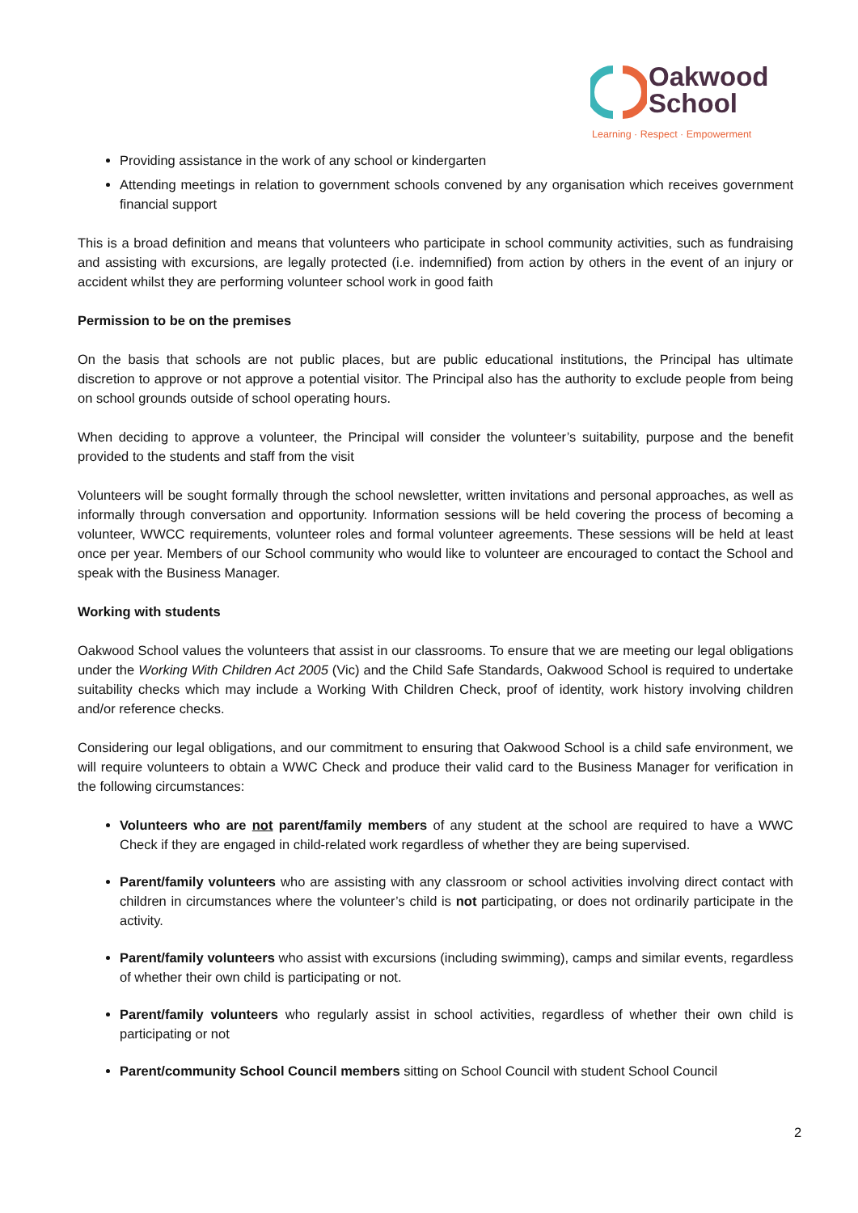Oakwood
School
Learning · Respect · Empowerment
Providing assistance in the work of any school or kindergarten
Attending meetings in relation to government schools convened by any organisation which receives government financial support
This is a broad definition and means that volunteers who participate in school community activities, such as fundraising and assisting with excursions, are legally protected (i.e. indemnified) from action by others in the event of an injury or accident whilst they are performing volunteer school work in good faith
Permission to be on the premises
On the basis that schools are not public places, but are public educational institutions, the Principal has ultimate discretion to approve or not approve a potential visitor. The Principal also has the authority to exclude people from being on school grounds outside of school operating hours.
When deciding to approve a volunteer, the Principal will consider the volunteer’s suitability, purpose and the benefit provided to the students and staff from the visit
Volunteers will be sought formally through the school newsletter, written invitations and personal approaches, as well as informally through conversation and opportunity. Information sessions will be held covering the process of becoming a volunteer, WWCC requirements, volunteer roles and formal volunteer agreements. These sessions will be held at least once per year. Members of our School community who would like to volunteer are encouraged to contact the School and speak with the Business Manager.
Working with students
Oakwood School values the volunteers that assist in our classrooms. To ensure that we are meeting our legal obligations under the Working With Children Act 2005 (Vic) and the Child Safe Standards, Oakwood School is required to undertake suitability checks which may include a Working With Children Check, proof of identity, work history involving children and/or reference checks.
Considering our legal obligations, and our commitment to ensuring that Oakwood School is a child safe environment, we will require volunteers to obtain a WWC Check and produce their valid card to the Business Manager for verification in the following circumstances:
Volunteers who are not parent/family members of any student at the school are required to have a WWC Check if they are engaged in child-related work regardless of whether they are being supervised.
Parent/family volunteers who are assisting with any classroom or school activities involving direct contact with children in circumstances where the volunteer’s child is not participating, or does not ordinarily participate in the activity.
Parent/family volunteers who assist with excursions (including swimming), camps and similar events, regardless of whether their own child is participating or not.
Parent/family volunteers who regularly assist in school activities, regardless of whether their own child is participating or not
Parent/community School Council members sitting on School Council with student School Council
2